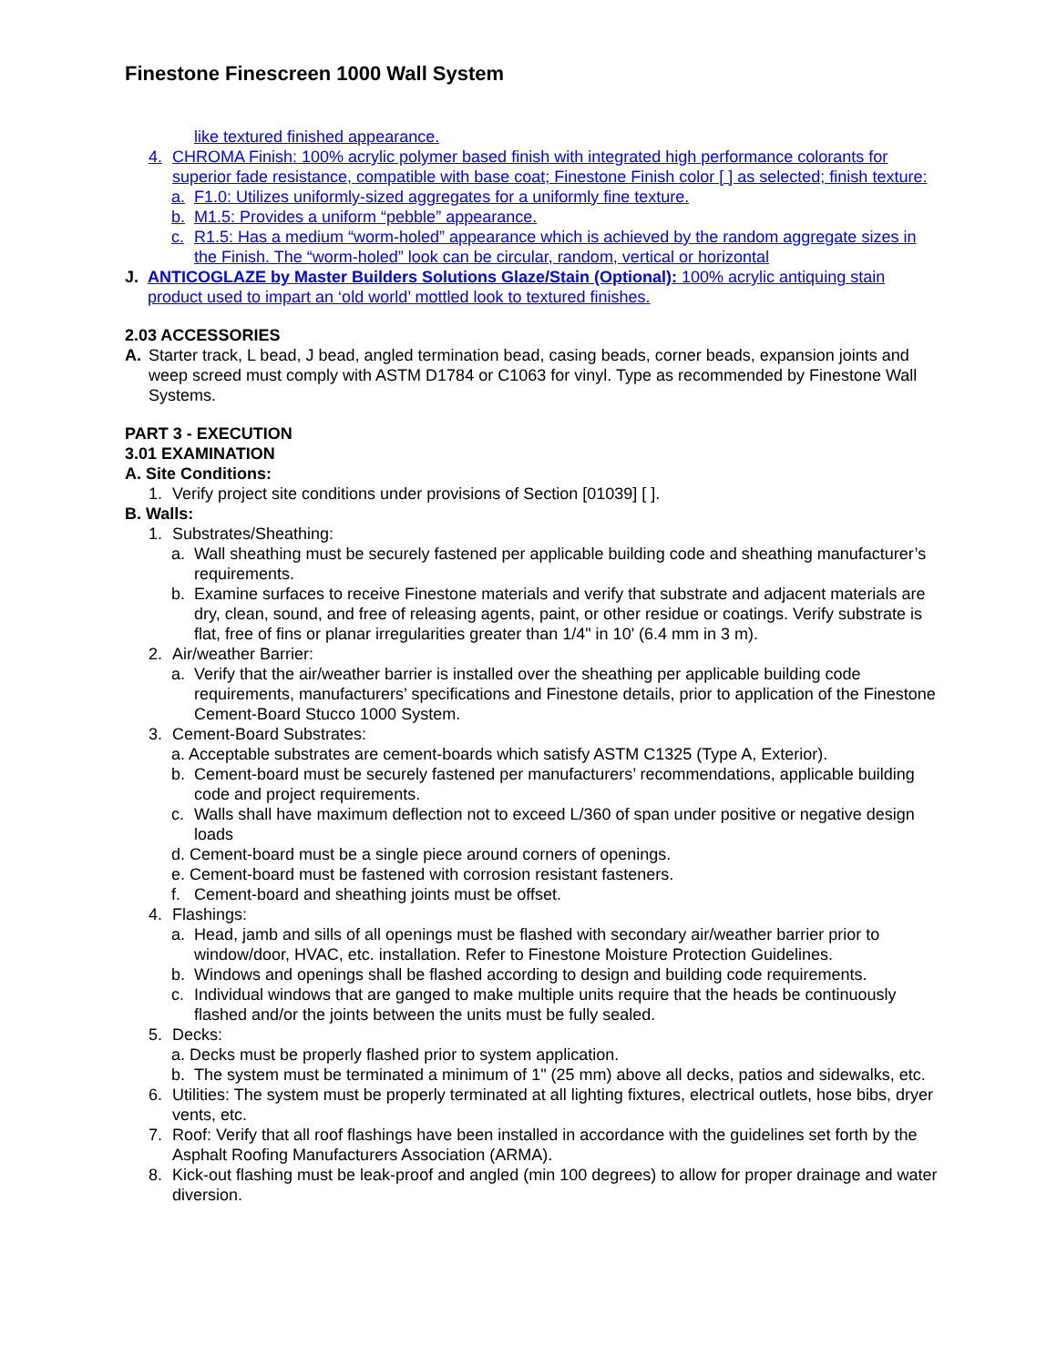Finestone Finescreen 1000 Wall System
like textured finished appearance.
4. CHROMA Finish: 100% acrylic polymer based finish with integrated high performance colorants for superior fade resistance, compatible with base coat; Finestone Finish color [ ] as selected; finish texture:
a. F1.0: Utilizes uniformly-sized aggregates for a uniformly fine texture.
b. M1.5: Provides a uniform “pebble” appearance.
c. R1.5: Has a medium “worm-holed” appearance which is achieved by the random aggregate sizes in the Finish. The “worm-holed” look can be circular, random, vertical or horizontal
J. ANTICOGLAZE by Master Builders Solutions Glaze/Stain (Optional): 100% acrylic antiquing stain product used to impart an ‘old world’ mottled look to textured finishes.
2.03 ACCESSORIES
A. Starter track, L bead, J bead, angled termination bead, casing beads, corner beads, expansion joints and weep screed must comply with ASTM D1784 or C1063 for vinyl. Type as recommended by Finestone Wall Systems.
PART 3 - EXECUTION
3.01 EXAMINATION
A. Site Conditions:
1. Verify project site conditions under provisions of Section [01039] [ ].
B. Walls:
1. Substrates/Sheathing:
a. Wall sheathing must be securely fastened per applicable building code and sheathing manufacturer’s requirements.
b. Examine surfaces to receive Finestone materials and verify that substrate and adjacent materials are dry, clean, sound, and free of releasing agents, paint, or other residue or coatings. Verify substrate is flat, free of fins or planar irregularities greater than 1/4" in 10' (6.4 mm in 3 m).
2. Air/weather Barrier:
a. Verify that the air/weather barrier is installed over the sheathing per applicable building code requirements, manufacturers’ specifications and Finestone details, prior to application of the Finestone Cement-Board Stucco 1000 System.
3. Cement-Board Substrates:
a. Acceptable substrates are cement-boards which satisfy ASTM C1325 (Type A, Exterior).
b. Cement-board must be securely fastened per manufacturers’ recommendations, applicable building code and project requirements.
c. Walls shall have maximum deflection not to exceed L/360 of span under positive or negative design loads
d. Cement-board must be a single piece around corners of openings.
e. Cement-board must be fastened with corrosion resistant fasteners.
f. Cement-board and sheathing joints must be offset.
4. Flashings:
a. Head, jamb and sills of all openings must be flashed with secondary air/weather barrier prior to window/door, HVAC, etc. installation. Refer to Finestone Moisture Protection Guidelines.
b. Windows and openings shall be flashed according to design and building code requirements.
c. Individual windows that are ganged to make multiple units require that the heads be continuously flashed and/or the joints between the units must be fully sealed.
5. Decks:
a. Decks must be properly flashed prior to system application.
b. The system must be terminated a minimum of 1" (25 mm) above all decks, patios and sidewalks, etc.
6. Utilities: The system must be properly terminated at all lighting fixtures, electrical outlets, hose bibs, dryer vents, etc.
7. Roof: Verify that all roof flashings have been installed in accordance with the guidelines set forth by the Asphalt Roofing Manufacturers Association (ARMA).
8. Kick-out flashing must be leak-proof and angled (min 100 degrees) to allow for proper drainage and water diversion.